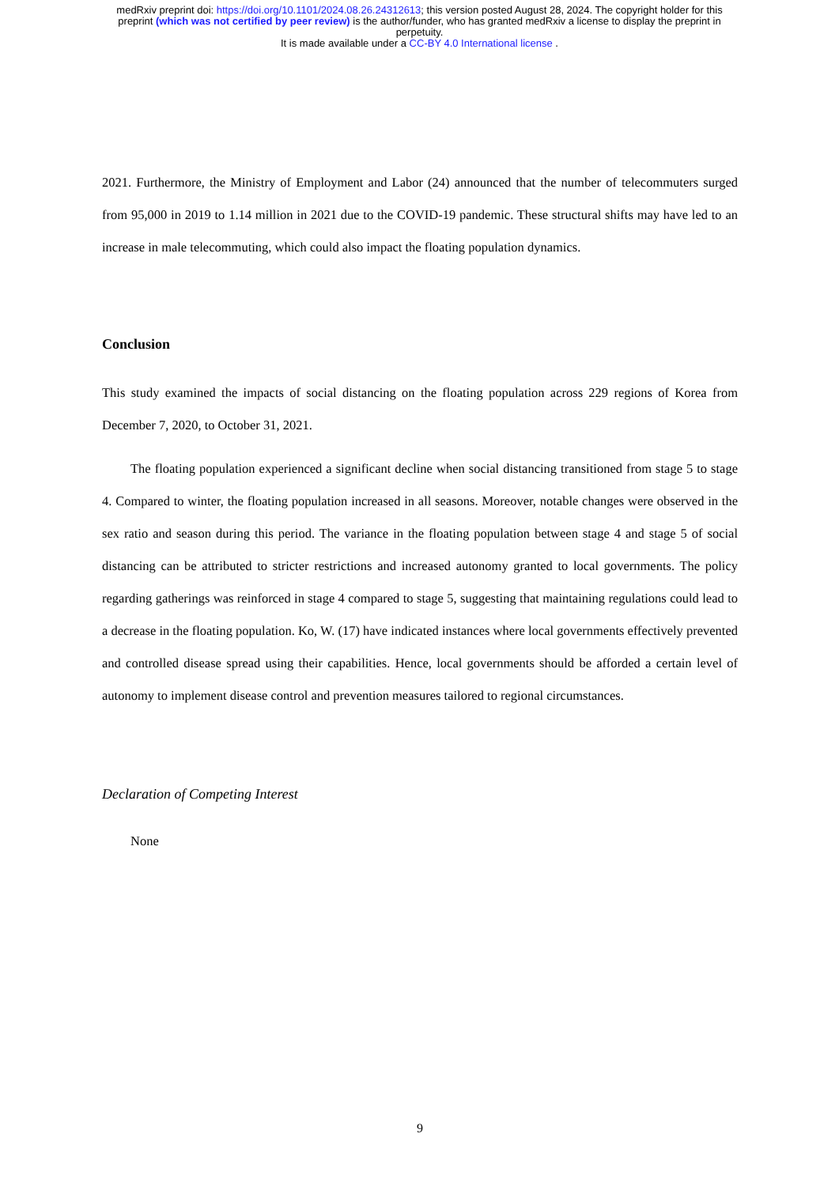medRxiv preprint doi: https://doi.org/10.1101/2024.08.26.24312613; this version posted August 28, 2024. The copyright holder for this
preprint (which was not certified by peer review) is the author/funder, who has granted medRxiv a license to display the preprint in
perpetuity.
It is made available under a CC-BY 4.0 International license .
2021. Furthermore, the Ministry of Employment and Labor (24) announced that the number of telecommuters surged from 95,000 in 2019 to 1.14 million in 2021 due to the COVID-19 pandemic. These structural shifts may have led to an increase in male telecommuting, which could also impact the floating population dynamics.
Conclusion
This study examined the impacts of social distancing on the floating population across 229 regions of Korea from December 7, 2020, to October 31, 2021.
The floating population experienced a significant decline when social distancing transitioned from stage 5 to stage 4. Compared to winter, the floating population increased in all seasons. Moreover, notable changes were observed in the sex ratio and season during this period. The variance in the floating population between stage 4 and stage 5 of social distancing can be attributed to stricter restrictions and increased autonomy granted to local governments. The policy regarding gatherings was reinforced in stage 4 compared to stage 5, suggesting that maintaining regulations could lead to a decrease in the floating population. Ko, W. (17) have indicated instances where local governments effectively prevented and controlled disease spread using their capabilities. Hence, local governments should be afforded a certain level of autonomy to implement disease control and prevention measures tailored to regional circumstances.
Declaration of Competing Interest
None
9